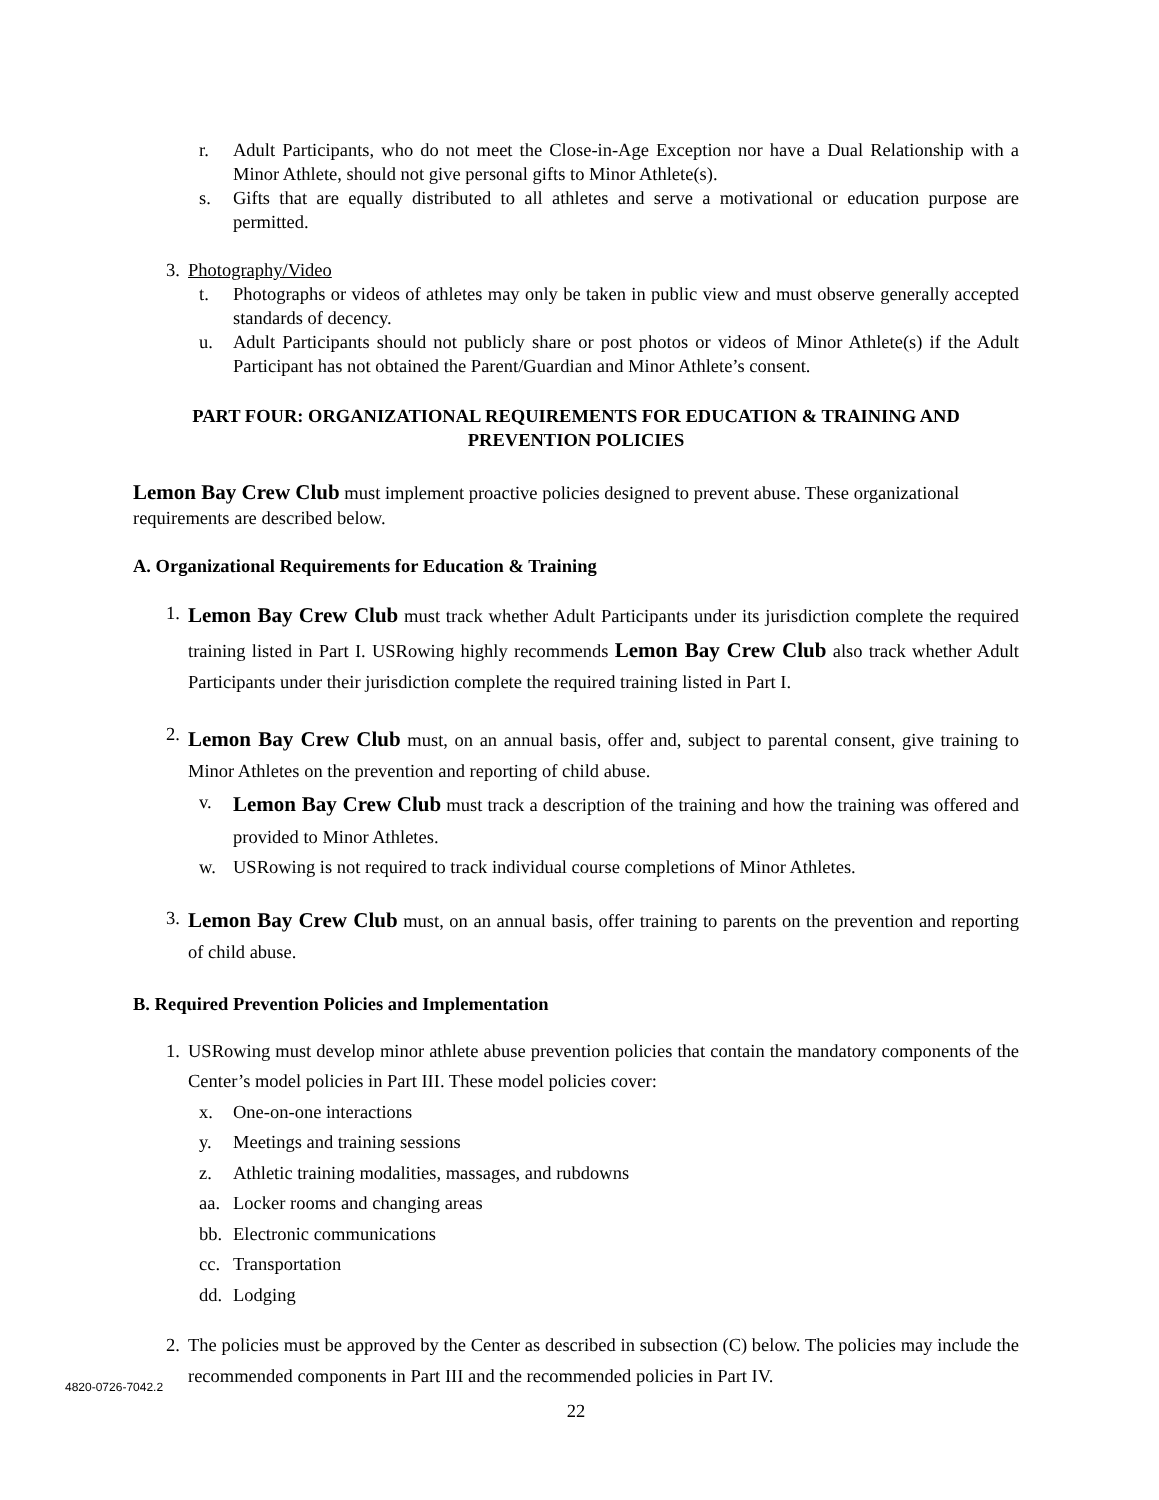r. Adult Participants, who do not meet the Close-in-Age Exception nor have a Dual Relationship with a Minor Athlete, should not give personal gifts to Minor Athlete(s).
s. Gifts that are equally distributed to all athletes and serve a motivational or education purpose are permitted.
3. Photography/Video
t. Photographs or videos of athletes may only be taken in public view and must observe generally accepted standards of decency.
u. Adult Participants should not publicly share or post photos or videos of Minor Athlete(s) if the Adult Participant has not obtained the Parent/Guardian and Minor Athlete’s consent.
PART FOUR: ORGANIZATIONAL REQUIREMENTS FOR EDUCATION & TRAINING AND PREVENTION POLICIES
Lemon Bay Crew Club must implement proactive policies designed to prevent abuse. These organizational requirements are described below.
A. Organizational Requirements for Education & Training
1. Lemon Bay Crew Club must track whether Adult Participants under its jurisdiction complete the required training listed in Part I. USRowing highly recommends Lemon Bay Crew Club also track whether Adult Participants under their jurisdiction complete the required training listed in Part I.
2. Lemon Bay Crew Club must, on an annual basis, offer and, subject to parental consent, give training to Minor Athletes on the prevention and reporting of child abuse.
v. Lemon Bay Crew Club must track a description of the training and how the training was offered and provided to Minor Athletes.
w. USRowing is not required to track individual course completions of Minor Athletes.
3. Lemon Bay Crew Club must, on an annual basis, offer training to parents on the prevention and reporting of child abuse.
B. Required Prevention Policies and Implementation
1. USRowing must develop minor athlete abuse prevention policies that contain the mandatory components of the Center’s model policies in Part III. These model policies cover:
x. One-on-one interactions
y. Meetings and training sessions
z. Athletic training modalities, massages, and rubdowns
aa. Locker rooms and changing areas
bb. Electronic communications
cc. Transportation
dd. Lodging
2. The policies must be approved by the Center as described in subsection (C) below. The policies may include the recommended components in Part III and the recommended policies in Part IV.
22
4820-0726-7042.2